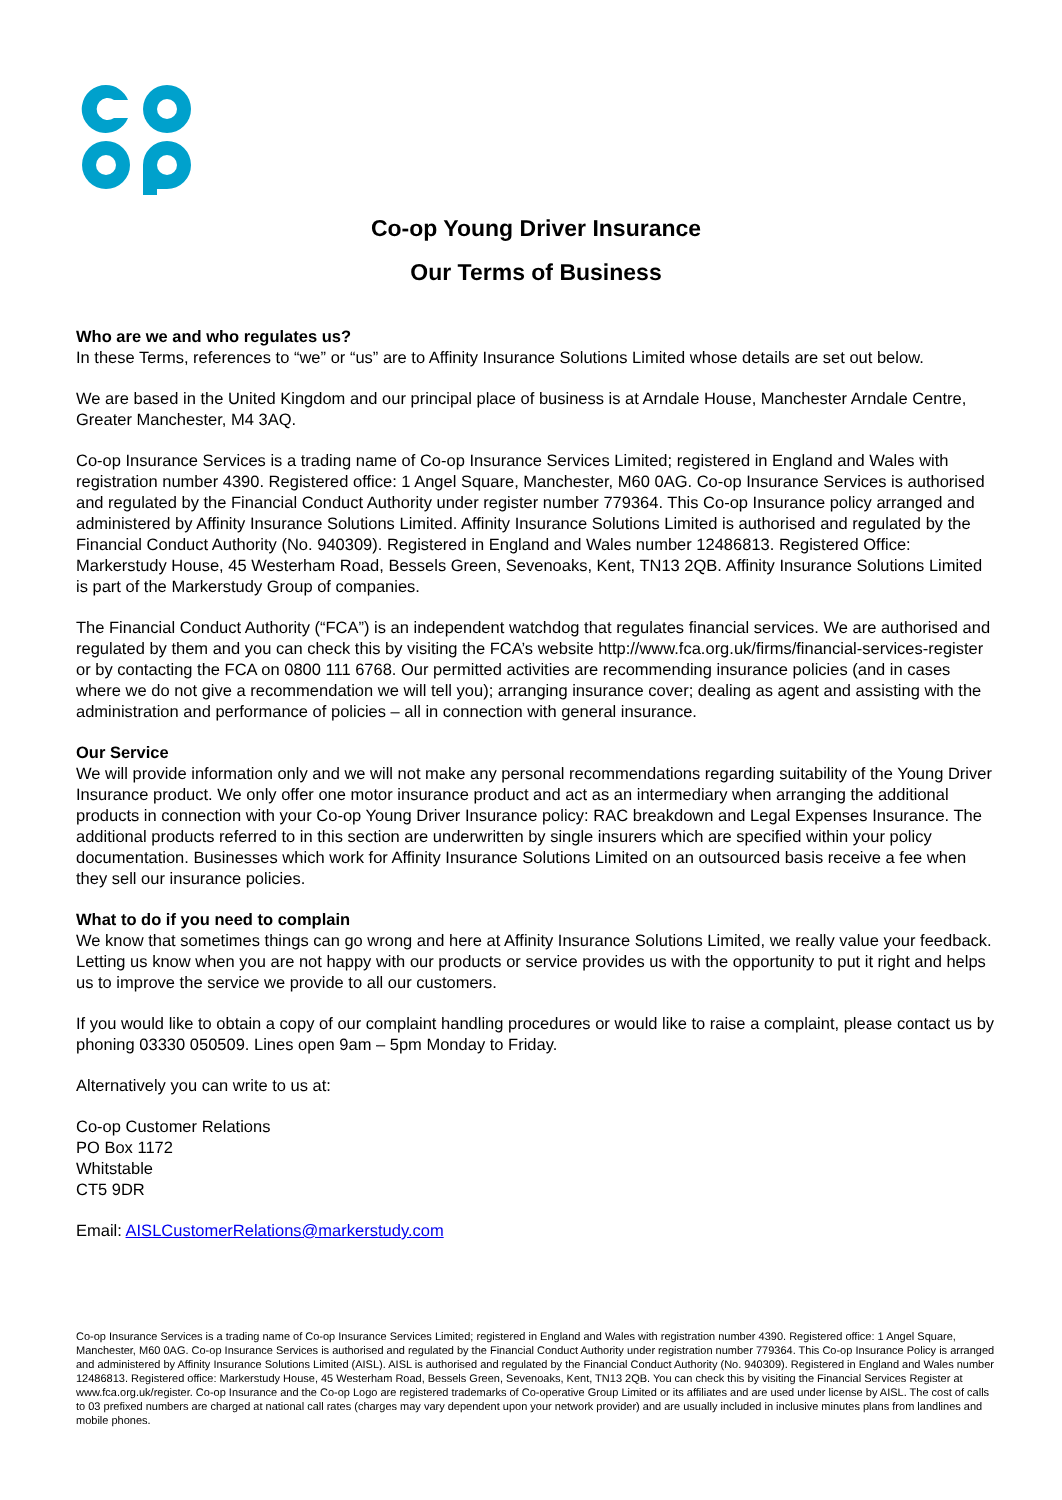Co-op Young Driver Insurance
Our Terms of Business
Who are we and who regulates us?
In these Terms, references to “we” or “us” are to Affinity Insurance Solutions Limited whose details are set out below.
We are based in the United Kingdom and our principal place of business is at Arndale House, Manchester Arndale Centre, Greater Manchester, M4 3AQ.
Co-op Insurance Services is a trading name of Co-op Insurance Services Limited; registered in England and Wales with registration number 4390. Registered office: 1 Angel Square, Manchester, M60 0AG. Co-op Insurance Services is authorised and regulated by the Financial Conduct Authority under register number 779364. This Co-op Insurance policy arranged and administered by Affinity Insurance Solutions Limited. Affinity Insurance Solutions Limited is authorised and regulated by the Financial Conduct Authority (No. 940309). Registered in England and Wales number 12486813. Registered Office: Markerstudy House, 45 Westerham Road, Bessels Green, Sevenoaks, Kent, TN13 2QB. Affinity Insurance Solutions Limited is part of the Markerstudy Group of companies.
The Financial Conduct Authority (“FCA”) is an independent watchdog that regulates financial services. We are authorised and regulated by them and you can check this by visiting the FCA’s website http://www.fca.org.uk/firms/financial-services-register or by contacting the FCA on 0800 111 6768. Our permitted activities are recommending insurance policies (and in cases where we do not give a recommendation we will tell you); arranging insurance cover; dealing as agent and assisting with the administration and performance of policies – all in connection with general insurance.
Our Service
We will provide information only and we will not make any personal recommendations regarding suitability of the Young Driver Insurance product. We only offer one motor insurance product and act as an intermediary when arranging the additional products in connection with your Co-op Young Driver Insurance policy: RAC breakdown and Legal Expenses Insurance. The additional products referred to in this section are underwritten by single insurers which are specified within your policy documentation. Businesses which work for Affinity Insurance Solutions Limited on an outsourced basis receive a fee when they sell our insurance policies.
What to do if you need to complain
We know that sometimes things can go wrong and here at Affinity Insurance Solutions Limited, we really value your feedback. Letting us know when you are not happy with our products or service provides us with the opportunity to put it right and helps us to improve the service we provide to all our customers.
If you would like to obtain a copy of our complaint handling procedures or would like to raise a complaint, please contact us by phoning 03330 050509. Lines open 9am – 5pm Monday to Friday.
Alternatively you can write to us at:
Co-op Customer Relations
PO Box 1172
Whitstable
CT5 9DR
Email: AISLCustomerRelations@markerstudy.com
Co-op Insurance Services is a trading name of Co-op Insurance Services Limited; registered in England and Wales with registration number 4390. Registered office: 1 Angel Square, Manchester, M60 0AG. Co-op Insurance Services is authorised and regulated by the Financial Conduct Authority under registration number 779364. This Co-op Insurance Policy is arranged and administered by Affinity Insurance Solutions Limited (AISL). AISL is authorised and regulated by the Financial Conduct Authority (No. 940309). Registered in England and Wales number 12486813. Registered office: Markerstudy House, 45 Westerham Road, Bessels Green, Sevenoaks, Kent, TN13 2QB. You can check this by visiting the Financial Services Register at www.fca.org.uk/register. Co-op Insurance and the Co-op Logo are registered trademarks of Co-operative Group Limited or its affiliates and are used under license by AISL. The cost of calls to 03 prefixed numbers are charged at national call rates (charges may vary dependent upon your network provider) and are usually included in inclusive minutes plans from landlines and mobile phones.